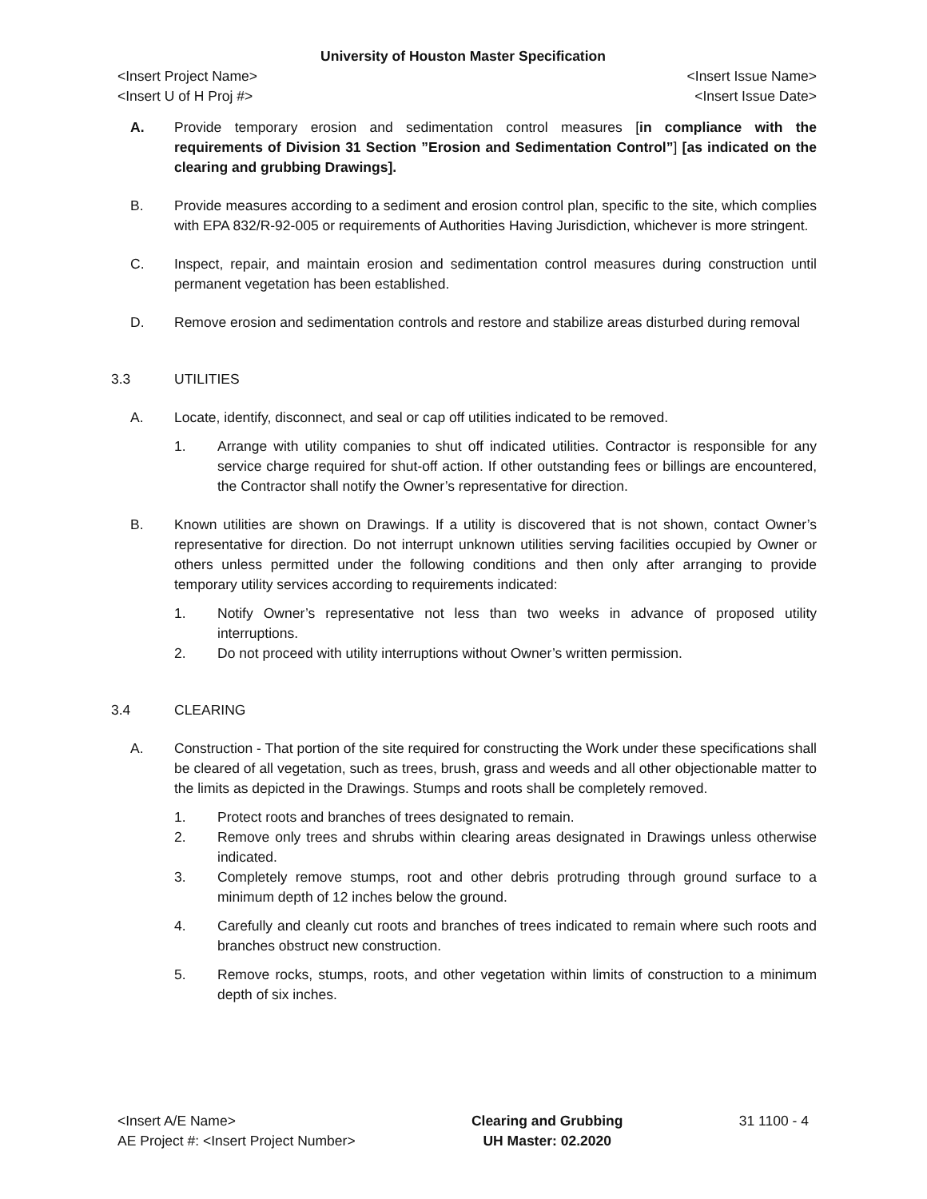University of Houston Master Specification
<Insert Project Name> <Insert Issue Name>
<Insert U of H Proj #> <Insert Issue Date>
A. Provide temporary erosion and sedimentation control measures [in compliance with the requirements of Division 31 Section ”Erosion and Sedimentation Control”] [as indicated on the clearing and grubbing Drawings].
B. Provide measures according to a sediment and erosion control plan, specific to the site, which complies with EPA 832/R-92-005 or requirements of Authorities Having Jurisdiction, whichever is more stringent.
C. Inspect, repair, and maintain erosion and sedimentation control measures during construction until permanent vegetation has been established.
D. Remove erosion and sedimentation controls and restore and stabilize areas disturbed during removal
3.3 UTILITIES
A. Locate, identify, disconnect, and seal or cap off utilities indicated to be removed.
1. Arrange with utility companies to shut off indicated utilities. Contractor is responsible for any service charge required for shut-off action. If other outstanding fees or billings are encountered, the Contractor shall notify the Owner’s representative for direction.
B. Known utilities are shown on Drawings. If a utility is discovered that is not shown, contact Owner’s representative for direction. Do not interrupt unknown utilities serving facilities occupied by Owner or others unless permitted under the following conditions and then only after arranging to provide temporary utility services according to requirements indicated:
1. Notify Owner’s representative not less than two weeks in advance of proposed utility interruptions.
2. Do not proceed with utility interruptions without Owner’s written permission.
3.4 CLEARING
A. Construction - That portion of the site required for constructing the Work under these specifications shall be cleared of all vegetation, such as trees, brush, grass and weeds and all other objectionable matter to the limits as depicted in the Drawings. Stumps and roots shall be completely removed.
1. Protect roots and branches of trees designated to remain.
2. Remove only trees and shrubs within clearing areas designated in Drawings unless otherwise indicated.
3. Completely remove stumps, root and other debris protruding through ground surface to a minimum depth of 12 inches below the ground.
4. Carefully and cleanly cut roots and branches of trees indicated to remain where such roots and branches obstruct new construction.
5. Remove rocks, stumps, roots, and other vegetation within limits of construction to a minimum depth of six inches.
<Insert A/E Name>
AE Project #: <Insert Project Number>
Clearing and Grubbing
UH Master: 02.2020
31 1100 - 4